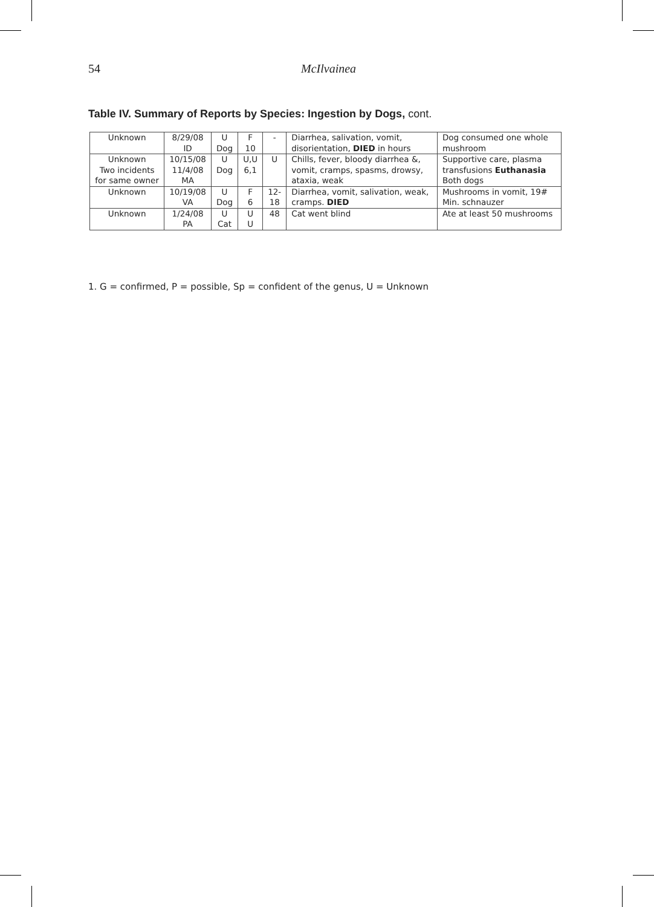54 McIlvainea
Table IV. Summary of Reports by Species: Ingestion by Dogs, cont.
| Unknown | 8/29/08 ID | U Dog | F 10 | - | Diarrhea, salivation, vomit, disorientation, DIED in hours | Dog consumed one whole mushroom |
| Unknown Two incidents for same owner | 10/15/08 11/4/08 MA | U Dog | U,U 6,1 | U | Chills, fever, bloody diarrhea &, vomit, cramps, spasms, drowsy, ataxia, weak | Supportive care, plasma transfusions Euthanasia Both dogs |
| Unknown | 10/19/08 VA | U Dog | F 6 | 12- 18 | Diarrhea, vomit, salivation, weak, cramps. DIED | Mushrooms in vomit, 19# Min. schnauzer |
| Unknown | 1/24/08 PA | U Cat | U U | 48 | Cat went blind | Ate at least 50 mushrooms |
1. G = confirmed, P = possible, Sp = confident of the genus, U = Unknown